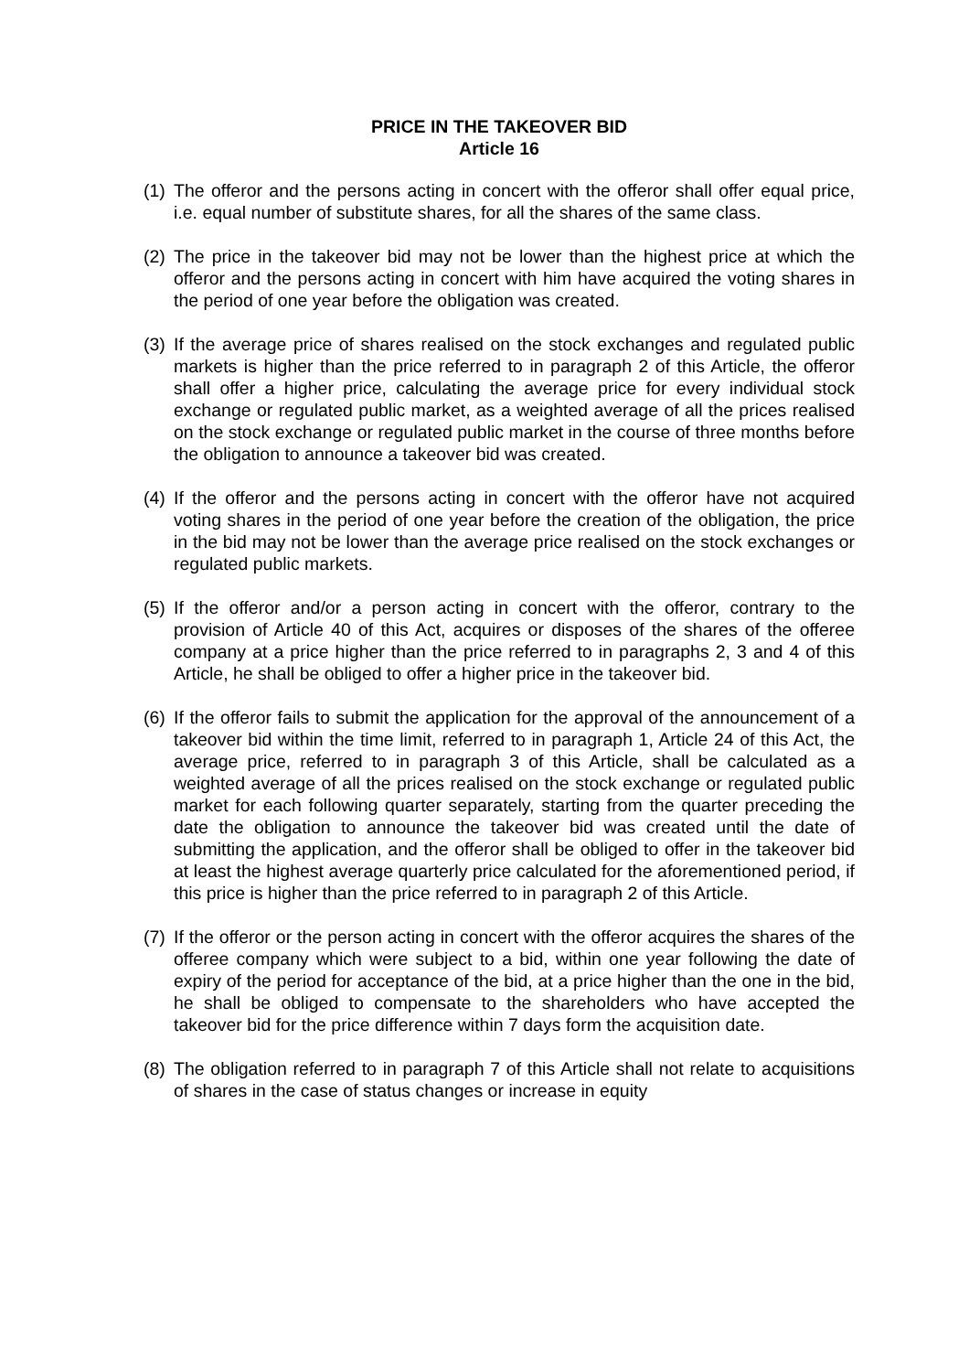PRICE IN THE TAKEOVER BID
Article 16
(1)
The offeror and the persons acting in concert with the offeror shall offer equal price, i.e. equal number of substitute shares, for all the shares of the same class.
(2)
The price in the takeover bid may not be lower than the highest price at which the offeror and the persons acting in concert with him have acquired the voting shares in the period of one year before the obligation was created.
(3)
If the average price of shares realised on the stock exchanges and regulated public markets is higher than the price referred to in paragraph 2 of this Article, the offeror shall offer a higher price, calculating the average price for every individual stock exchange or regulated public market, as a weighted average of all the prices realised on the stock exchange or regulated public market in the course of three months before the obligation to announce a takeover bid was created.
(4)
If the offeror and the persons acting in concert with the offeror have not acquired voting shares in the period of one year before the creation of the obligation, the price in the bid may not be lower than the average price realised on the stock exchanges or regulated public markets.
(5)
If the offeror and/or a person acting in concert with the offeror, contrary to the provision of Article 40 of this Act, acquires or disposes of the shares of the offeree company at a price higher than the price referred to in paragraphs 2, 3 and 4 of this Article, he shall be obliged to offer a higher price in the takeover bid.
(6)
If the offeror fails to submit the application for the approval of the announcement of a takeover bid within the time limit, referred to in paragraph 1, Article 24 of this Act, the average price, referred to in paragraph 3 of this Article, shall be calculated as a weighted average of all the prices realised on the stock exchange or regulated public market for each following quarter separately, starting from the quarter preceding the date the obligation to announce the takeover bid was created until the date of submitting the application, and the offeror shall be obliged to offer in the takeover bid at least the highest average quarterly price calculated for the aforementioned period, if this price is higher than the price referred to in paragraph 2 of this Article.
(7)
If the offeror or the person acting in concert with the offeror acquires the shares of the offeree company which were subject to a bid, within one year following the date of expiry of the period for acceptance of the bid, at a price higher than the one in the bid, he shall be obliged to compensate to the shareholders who have accepted the takeover bid for the price difference within 7 days form the acquisition date.
(8)
The obligation referred to in paragraph 7 of this Article shall not relate to acquisitions of shares in the case of status changes or increase in equity